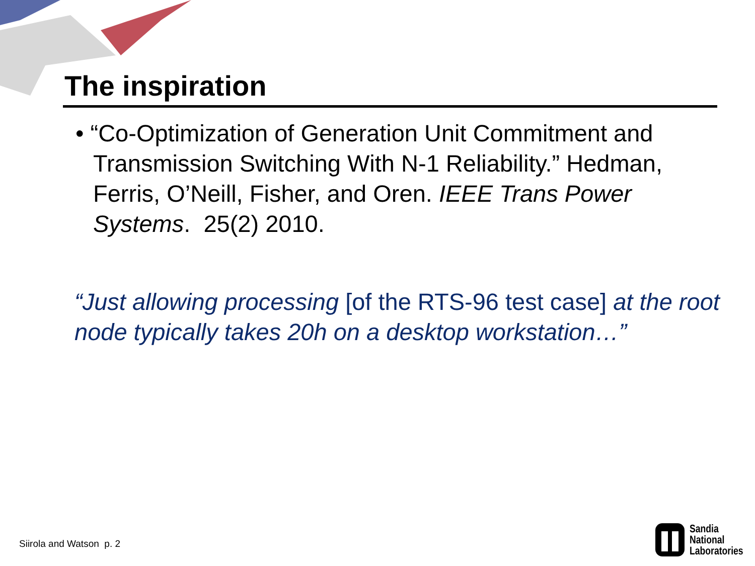The inspiration
• “Co-Optimization of Generation Unit Commitment and Transmission Switching With N-1 Reliability.” Hedman, Ferris, O’Neill, Fisher, and Oren. IEEE Trans Power Systems. 25(2) 2010.
“Just allowing processing [of the RTS-96 test case] at the root node typically takes 20h on a desktop workstation…”
Siirola and Watson p. 2
Sandia
National
Laboratories